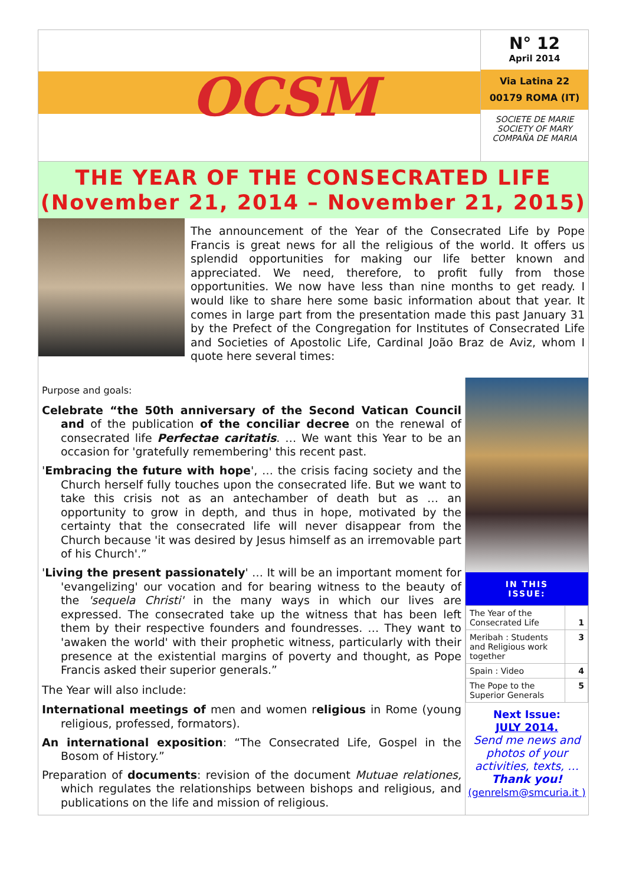OCSM
N° 12
April 2014
Via Latina 22
00179 ROMA (IT)
SOCIETE DE MARIE
SOCIETY OF MARY
COMPAÑA DE MARIA
THE YEAR OF THE CONSECRATED LIFE
(November 21, 2014 – November 21, 2015)
The announcement of the Year of the Consecrated Life by Pope Francis is great news for all the religious of the world. It offers us splendid opportunities for making our life better known and appreciated. We need, therefore, to profit fully from those opportunities. We now have less than nine months to get ready. I would like to share here some basic information about that year. It comes in large part from the presentation made this past January 31 by the Prefect of the Congregation for Institutes of Consecrated Life and Societies of Apostolic Life, Cardinal João Braz de Aviz, whom I quote here several times:
Purpose and goals:
Celebrate “the 50th anniversary of the Second Vatican Council and of the publication of the conciliar decree on the renewal of consecrated life Perfectae caritatis. … We want this Year to be an occasion for 'gratefully remembering' this recent past.
'Embracing the future with hope', … the crisis facing society and the Church herself fully touches upon the consecrated life. But we want to take this crisis not as an antechamber of death but as … an opportunity to grow in depth, and thus in hope, motivated by the certainty that the consecrated life will never disappear from the Church because 'it was desired by Jesus himself as an irremovable part of his Church'.”
'Living the present passionately' … It will be an important moment for 'evangelizing' our vocation and for bearing witness to the beauty of the 'sequela Christi' in the many ways in which our lives are expressed. The consecrated take up the witness that has been left them by their respective founders and foundresses. … They want to 'awaken the world' with their prophetic witness, particularly with their presence at the existential margins of poverty and thought, as Pope Francis asked their superior generals.”
The Year will also include:
International meetings of men and women religious in Rome (young religious, professed, formators).
An international exposition: “The Consecrated Life, Gospel in the Bosom of History.”
Preparation of documents: revision of the document Mutuae relationes, which regulates the relationships between bishops and religious, and publications on the life and mission of religious.
IN THIS
ISSUE:
| The Year of the Consecrated Life | 1 |
| Meribah : Students and Religious work together | 3 |
| Spain : Video | 4 |
| The Pope to the Superior Generals | 5 |
Next Issue:
JULY 2014.
Send me news and photos of your activities, texts, …
Thank you!
(genrelsm@smcuria.it )